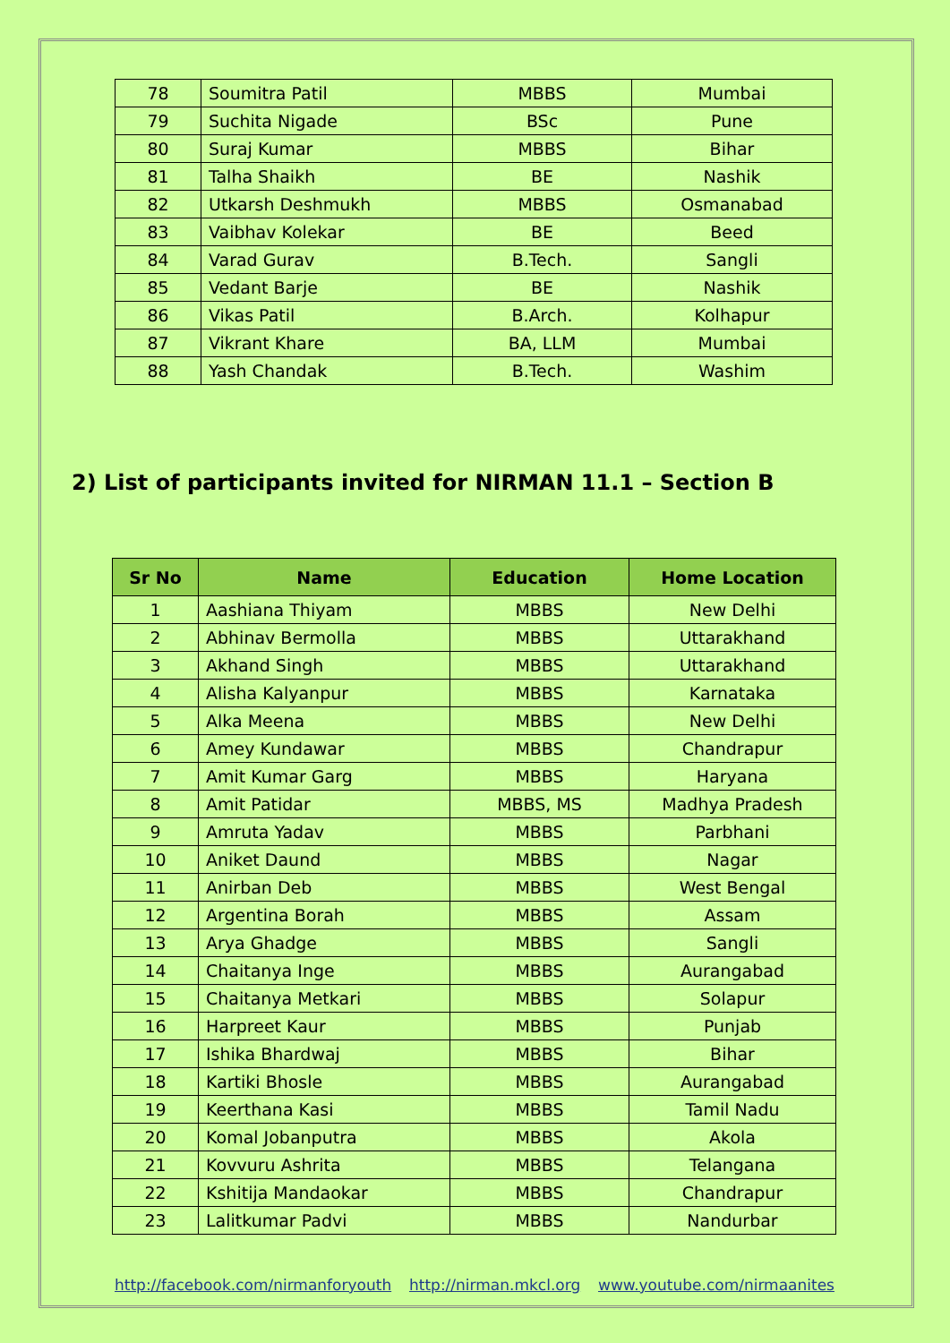| 78 | Soumitra Patil | MBBS | Mumbai |
| 79 | Suchita Nigade | BSc | Pune |
| 80 | Suraj Kumar | MBBS | Bihar |
| 81 | Talha Shaikh | BE | Nashik |
| 82 | Utkarsh Deshmukh | MBBS | Osmanabad |
| 83 | Vaibhav Kolekar | BE | Beed |
| 84 | Varad Gurav | B.Tech. | Sangli |
| 85 | Vedant Barje | BE | Nashik |
| 86 | Vikas Patil | B.Arch. | Kolhapur |
| 87 | Vikrant Khare | BA, LLM | Mumbai |
| 88 | Yash Chandak | B.Tech. | Washim |
2) List of participants invited for NIRMAN 11.1 – Section B
| Sr No | Name | Education | Home Location |
| --- | --- | --- | --- |
| 1 | Aashiana Thiyam | MBBS | New Delhi |
| 2 | Abhinav Bermolla | MBBS | Uttarakhand |
| 3 | Akhand Singh | MBBS | Uttarakhand |
| 4 | Alisha Kalyanpur | MBBS | Karnataka |
| 5 | Alka Meena | MBBS | New Delhi |
| 6 | Amey Kundawar | MBBS | Chandrapur |
| 7 | Amit Kumar Garg | MBBS | Haryana |
| 8 | Amit Patidar | MBBS, MS | Madhya Pradesh |
| 9 | Amruta Yadav | MBBS | Parbhani |
| 10 | Aniket Daund | MBBS | Nagar |
| 11 | Anirban Deb | MBBS | West Bengal |
| 12 | Argentina Borah | MBBS | Assam |
| 13 | Arya Ghadge | MBBS | Sangli |
| 14 | Chaitanya Inge | MBBS | Aurangabad |
| 15 | Chaitanya Metkari | MBBS | Solapur |
| 16 | Harpreet Kaur | MBBS | Punjab |
| 17 | Ishika Bhardwaj | MBBS | Bihar |
| 18 | Kartiki Bhosle | MBBS | Aurangabad |
| 19 | Keerthana Kasi | MBBS | Tamil Nadu |
| 20 | Komal Jobanputra | MBBS | Akola |
| 21 | Kovvuru Ashrita | MBBS | Telangana |
| 22 | Kshitija Mandaokar | MBBS | Chandrapur |
| 23 | Lalitkumar Padvi | MBBS | Nandurbar |
http://facebook.com/nirmanforyouth http://nirman.mkcl.org www.youtube.com/nirmaanites